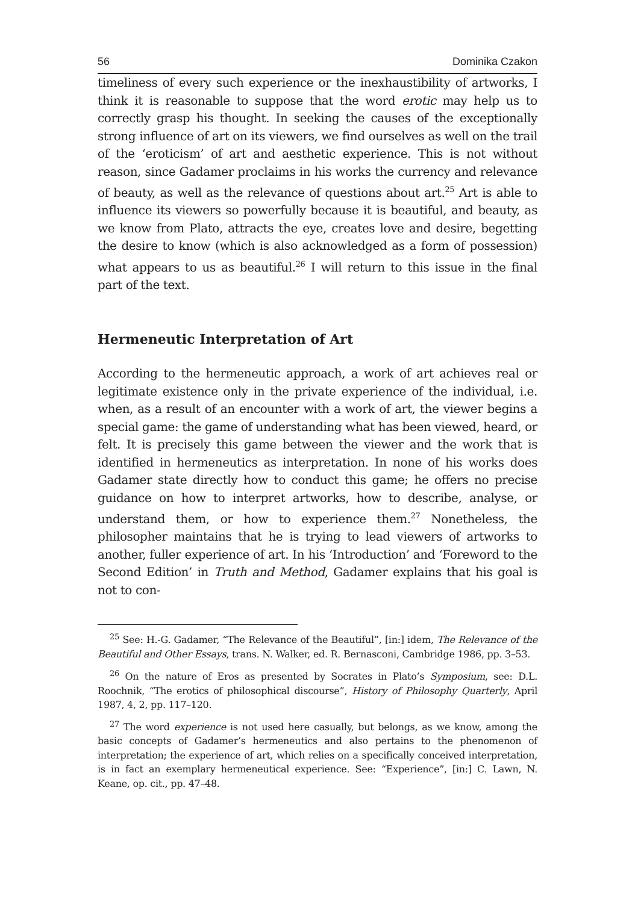56 Dominika Czakon
timeliness of every such experience or the inexhaustibility of artworks, I think it is reasonable to suppose that the word erotic may help us to correctly grasp his thought. In seeking the causes of the exceptionally strong influence of art on its viewers, we find ourselves as well on the trail of the ‘eroticism’ of art and aesthetic experience. This is not without reason, since Gadamer proclaims in his works the currency and relevance of beauty, as well as the relevance of questions about art.<sup>25</sup> Art is able to influence its viewers so powerfully because it is beautiful, and beauty, as we know from Plato, attracts the eye, creates love and desire, begetting the desire to know (which is also acknowledged as a form of possession) what appears to us as beautiful.<sup>26</sup> I will return to this issue in the final part of the text.
Hermeneutic Interpretation of Art
According to the hermeneutic approach, a work of art achieves real or legitimate existence only in the private experience of the individual, i.e. when, as a result of an encounter with a work of art, the viewer begins a special game: the game of understanding what has been viewed, heard, or felt. It is precisely this game between the viewer and the work that is identified in hermeneutics as interpretation. In none of his works does Gadamer state directly how to conduct this game; he offers no precise guidance on how to interpret artworks, how to describe, analyse, or understand them, or how to experience them.<sup>27</sup> Nonetheless, the philosopher maintains that he is trying to lead viewers of artworks to another, fuller experience of art. In his ‘Introduction’ and ‘Foreword to the Second Edition’ in Truth and Method, Gadamer explains that his goal is not to con-
<sup>25</sup> See: H.-G. Gadamer, “The Relevance of the Beautiful”, [in:] idem, The Relevance of the Beautiful and Other Essays, trans. N. Walker, ed. R. Bernasconi, Cambridge 1986, pp. 3–53.
<sup>26</sup> On the nature of Eros as presented by Socrates in Plato’s Symposium, see: D.L. Roochnik, “The erotics of philosophical discourse”, History of Philosophy Quarterly, April 1987, 4, 2, pp. 117–120.
<sup>27</sup> The word experience is not used here casually, but belongs, as we know, among the basic concepts of Gadamer’s hermeneutics and also pertains to the phenomenon of interpretation; the experience of art, which relies on a specifically conceived interpretation, is in fact an exemplary hermeneutical experience. See: “Experience”, [in:] C. Lawn, N. Keane, op. cit., pp. 47–48.